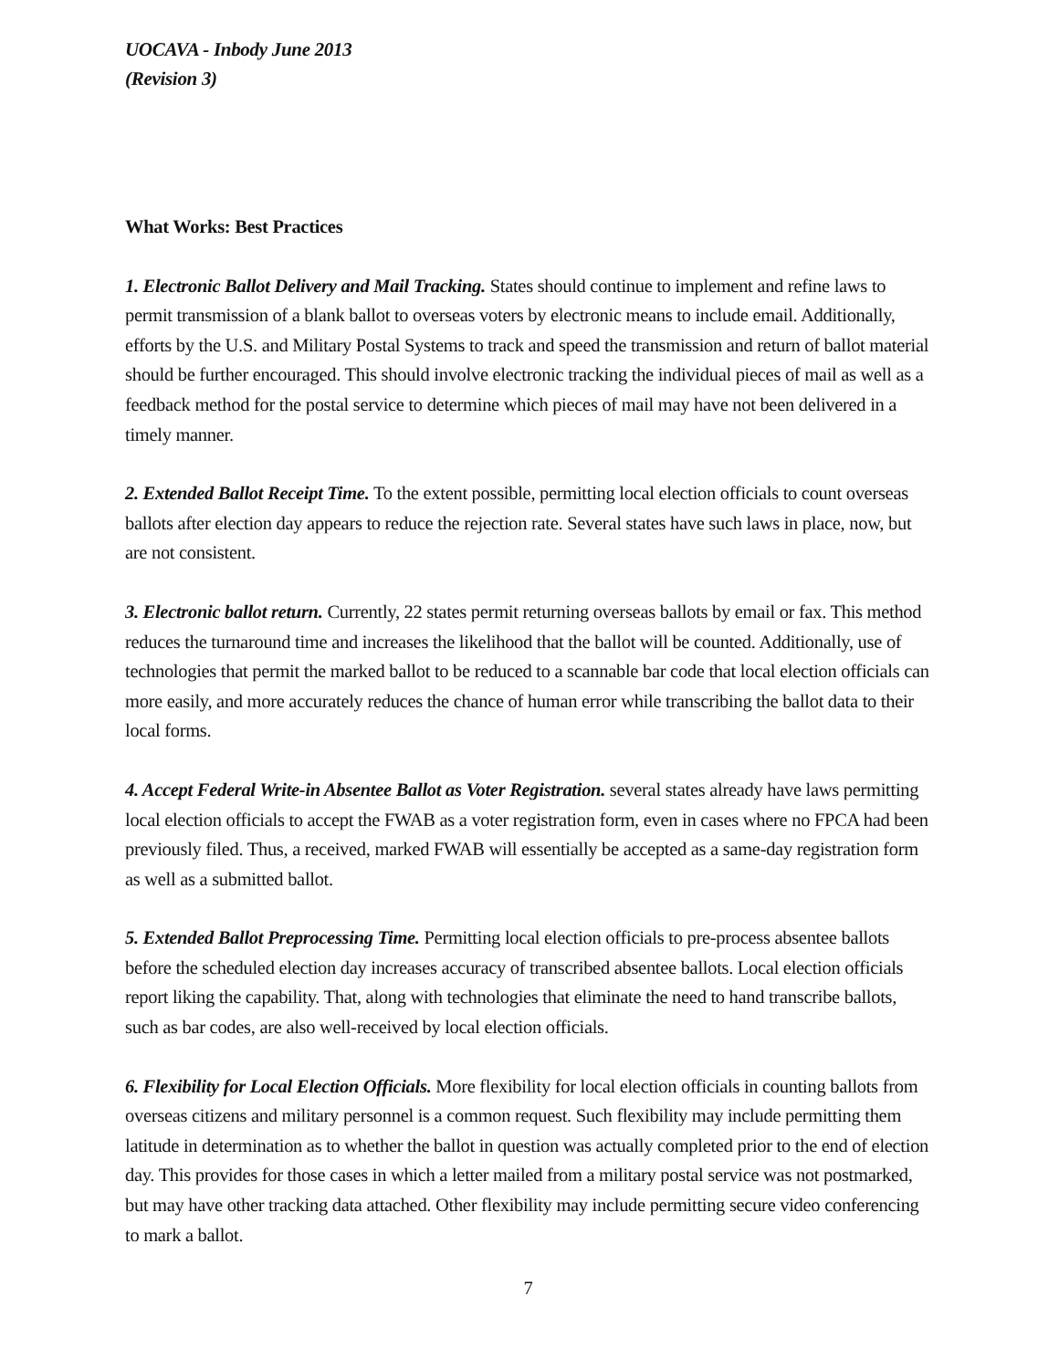UOCAVA - Inbody June 2013
(Revision 3)
What Works: Best Practices
1. Electronic Ballot Delivery and Mail Tracking. States should continue to implement and refine laws to permit transmission of a blank ballot to overseas voters by electronic means to include email. Additionally, efforts by the U.S. and Military Postal Systems to track and speed the transmission and return of ballot material should be further encouraged. This should involve electronic tracking the individual pieces of mail as well as a feedback method for the postal service to determine which pieces of mail may have not been delivered in a timely manner.
2. Extended Ballot Receipt Time. To the extent possible, permitting local election officials to count overseas ballots after election day appears to reduce the rejection rate. Several states have such laws in place, now, but are not consistent.
3. Electronic ballot return. Currently, 22 states permit returning overseas ballots by email or fax. This method reduces the turnaround time and increases the likelihood that the ballot will be counted. Additionally, use of technologies that permit the marked ballot to be reduced to a scannable bar code that local election officials can more easily, and more accurately reduces the chance of human error while transcribing the ballot data to their local forms.
4. Accept Federal Write-in Absentee Ballot as Voter Registration. several states already have laws permitting local election officials to accept the FWAB as a voter registration form, even in cases where no FPCA had been previously filed. Thus, a received, marked FWAB will essentially be accepted as a same-day registration form as well as a submitted ballot.
5. Extended Ballot Preprocessing Time. Permitting local election officials to pre-process absentee ballots before the scheduled election day increases accuracy of transcribed absentee ballots. Local election officials report liking the capability. That, along with technologies that eliminate the need to hand transcribe ballots, such as bar codes, are also well-received by local election officials.
6. Flexibility for Local Election Officials. More flexibility for local election officials in counting ballots from overseas citizens and military personnel is a common request. Such flexibility may include permitting them latitude in determination as to whether the ballot in question was actually completed prior to the end of election day. This provides for those cases in which a letter mailed from a military postal service was not postmarked, but may have other tracking data attached. Other flexibility may include permitting secure video conferencing to mark a ballot.
7